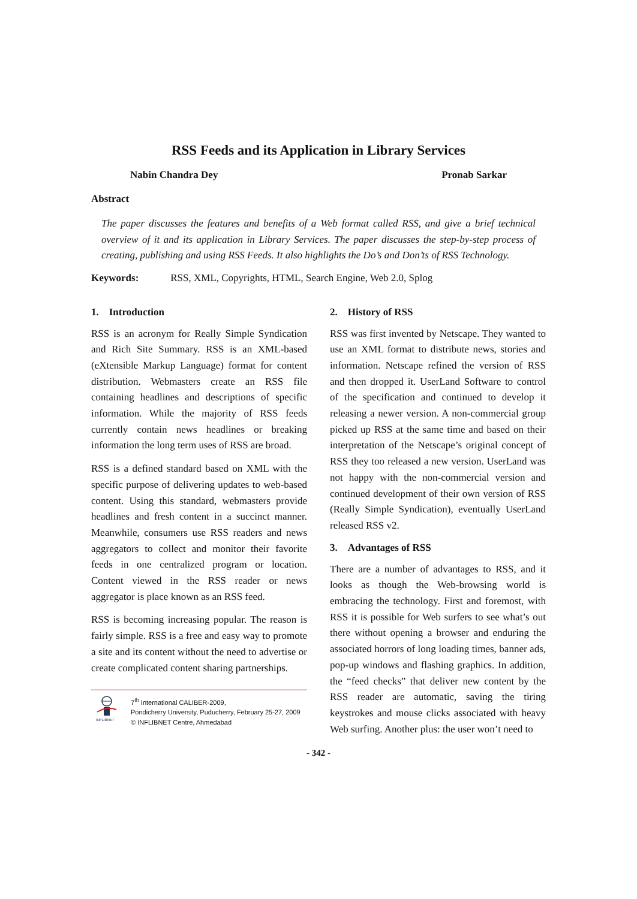RSS Feeds and its Application in Library Services
Nabin Chandra Dey Pronab Sarkar
Abstract
The paper discusses the features and benefits of a Web format called RSS, and give a brief technical overview of it and its application in Library Services. The paper discusses the step-by-step process of creating, publishing and using RSS Feeds. It also highlights the Do’s and Don’ts of RSS Technology.
Keywords: RSS, XML, Copyrights, HTML, Search Engine, Web 2.0, Splog
1. Introduction
RSS is an acronym for Really Simple Syndication and Rich Site Summary. RSS is an XML-based (eXtensible Markup Language) format for content distribution. Webmasters create an RSS file containing headlines and descriptions of specific information. While the majority of RSS feeds currently contain news headlines or breaking information the long term uses of RSS are broad.
RSS is a defined standard based on XML with the specific purpose of delivering updates to web-based content. Using this standard, webmasters provide headlines and fresh content in a succinct manner. Meanwhile, consumers use RSS readers and news aggregators to collect and monitor their favorite feeds in one centralized program or location. Content viewed in the RSS reader or news aggregator is place known as an RSS feed.
RSS is becoming increasing popular. The reason is fairly simple. RSS is a free and easy way to promote a site and its content without the need to advertise or create complicated content sharing partnerships.
INFLIBNET
7<sup>th</sup> International CALIBER-2009,
Pondicherry University, Puducherry, February 25-27, 2009
© INFLIBNET Centre, Ahmedabad
2. History of RSS
RSS was first invented by Netscape. They wanted to use an XML format to distribute news, stories and information. Netscape refined the version of RSS and then dropped it. UserLand Software to control of the specification and continued to develop it releasing a newer version. A non-commercial group picked up RSS at the same time and based on their interpretation of the Netscape’s original concept of RSS they too released a new version. UserLand was not happy with the non-commercial version and continued development of their own version of RSS (Really Simple Syndication), eventually UserLand released RSS v2.
3. Advantages of RSS
There are a number of advantages to RSS, and it looks as though the Web-browsing world is embracing the technology. First and foremost, with RSS it is possible for Web surfers to see what’s out there without opening a browser and enduring the associated horrors of long loading times, banner ads, pop-up windows and flashing graphics. In addition, the “feed checks” that deliver new content by the RSS reader are automatic, saving the tiring keystrokes and mouse clicks associated with heavy Web surfing. Another plus: the user won’t need to
- 342 -